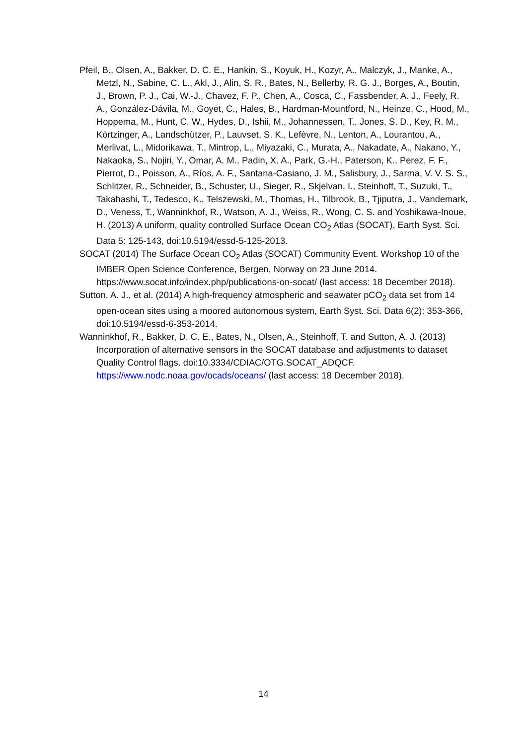Pfeil, B., Olsen, A., Bakker, D. C. E., Hankin, S., Koyuk, H., Kozyr, A., Malczyk, J., Manke, A., Metzl, N., Sabine, C. L., Akl, J., Alin, S. R., Bates, N., Bellerby, R. G. J., Borges, A., Boutin, J., Brown, P. J., Cai, W.-J., Chavez, F. P., Chen, A., Cosca, C., Fassbender, A. J., Feely, R. A., González-Dávila, M., Goyet, C., Hales, B., Hardman-Mountford, N., Heinze, C., Hood, M., Hoppema, M., Hunt, C. W., Hydes, D., Ishii, M., Johannessen, T., Jones, S. D., Key, R. M., Körtzinger, A., Landschützer, P., Lauvset, S. K., Lefèvre, N., Lenton, A., Lourantou, A., Merlivat, L., Midorikawa, T., Mintrop, L., Miyazaki, C., Murata, A., Nakadate, A., Nakano, Y., Nakaoka, S., Nojiri, Y., Omar, A. M., Padin, X. A., Park, G.-H., Paterson, K., Perez, F. F., Pierrot, D., Poisson, A., Ríos, A. F., Santana-Casiano, J. M., Salisbury, J., Sarma, V. V. S. S., Schlitzer, R., Schneider, B., Schuster, U., Sieger, R., Skjelvan, I., Steinhoff, T., Suzuki, T., Takahashi, T., Tedesco, K., Telszewski, M., Thomas, H., Tilbrook, B., Tjiputra, J., Vandemark, D., Veness, T., Wanninkhof, R., Watson, A. J., Weiss, R., Wong, C. S. and Yoshikawa-Inoue, H. (2013) A uniform, quality controlled Surface Ocean CO<sub>2</sub> Atlas (SOCAT), Earth Syst. Sci. Data 5: 125-143, doi:10.5194/essd-5-125-2013.
SOCAT (2014) The Surface Ocean CO<sub>2</sub> Atlas (SOCAT) Community Event. Workshop 10 of the IMBER Open Science Conference, Bergen, Norway on 23 June 2014. https://www.socat.info/index.php/publications-on-socat/ (last access: 18 December 2018).
Sutton, A. J., et al. (2014) A high-frequency atmospheric and seawater pCO<sub>2</sub> data set from 14 open-ocean sites using a moored autonomous system, Earth Syst. Sci. Data 6(2): 353-366, doi:10.5194/essd-6-353-2014.
Wanninkhof, R., Bakker, D. C. E., Bates, N., Olsen, A., Steinhoff, T. and Sutton, A. J. (2013) Incorporation of alternative sensors in the SOCAT database and adjustments to dataset Quality Control flags. doi:10.3334/CDIAC/OTG.SOCAT_ADQCF. https://www.nodc.noaa.gov/ocads/oceans/ (last access: 18 December 2018).
14